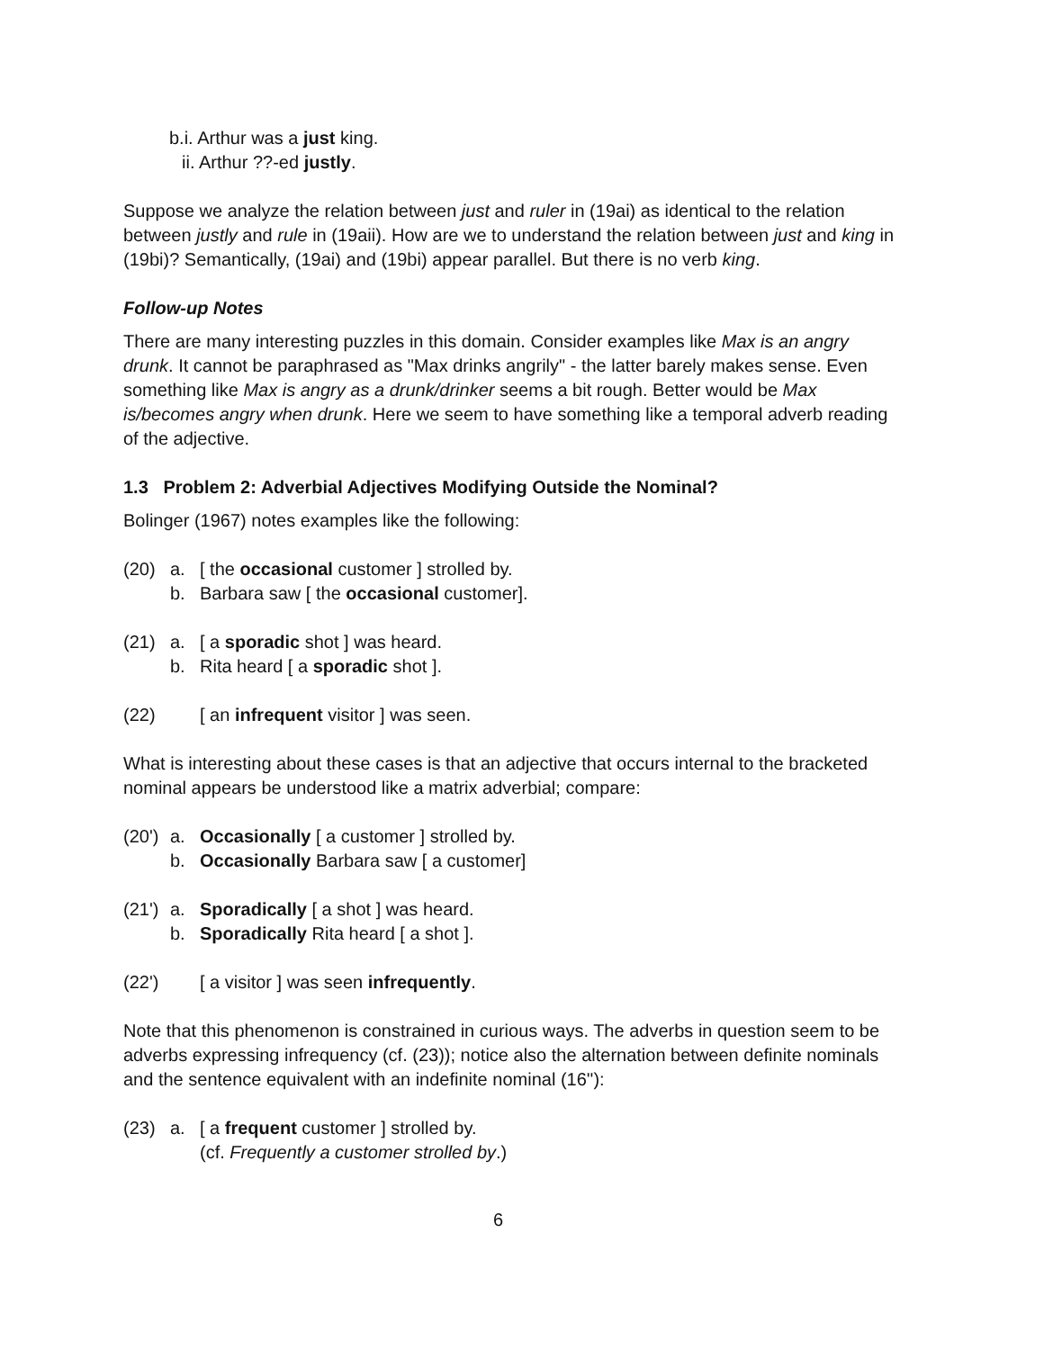b.i. Arthur was a just king.
ii. Arthur ??-ed justly.
Suppose we analyze the relation between just and ruler in (19ai) as identical to the relation between justly and rule in (19aii). How are we to understand the relation between just and king in (19bi)? Semantically, (19ai) and (19bi) appear parallel. But there is no verb king.
Follow-up Notes
There are many interesting puzzles in this domain. Consider examples like Max is an angry drunk. It cannot be paraphrased as "Max drinks angrily" - the latter barely makes sense. Even something like Max is angry as a drunk/drinker seems a bit rough. Better would be Max is/becomes angry when drunk. Here we seem to have something like a temporal adverb reading of the adjective.
1.3 Problem 2: Adverbial Adjectives Modifying Outside the Nominal?
Bolinger (1967) notes examples like the following:
(20) a. [ the occasional customer ] strolled by.
b. Barbara saw [ the occasional customer].
(21) a. [ a sporadic shot ] was heard.
b. Rita heard [ a sporadic shot ].
(22) [ an infrequent visitor ] was seen.
What is interesting about these cases is that an adjective that occurs internal to the bracketed nominal appears be understood like a matrix adverbial; compare:
(20') a. Occasionally [ a customer ] strolled by.
b. Occasionally Barbara saw [ a customer]
(21') a. Sporadically [ a shot ] was heard.
b. Sporadically Rita heard [ a shot ].
(22') [ a visitor ] was seen infrequently.
Note that this phenomenon is constrained in curious ways. The adverbs in question seem to be adverbs expressing infrequency (cf. (23)); notice also the alternation between definite nominals and the sentence equivalent with an indefinite nominal (16''):
(23) a. [ a frequent customer ] strolled by.
(cf. Frequently a customer strolled by.)
6